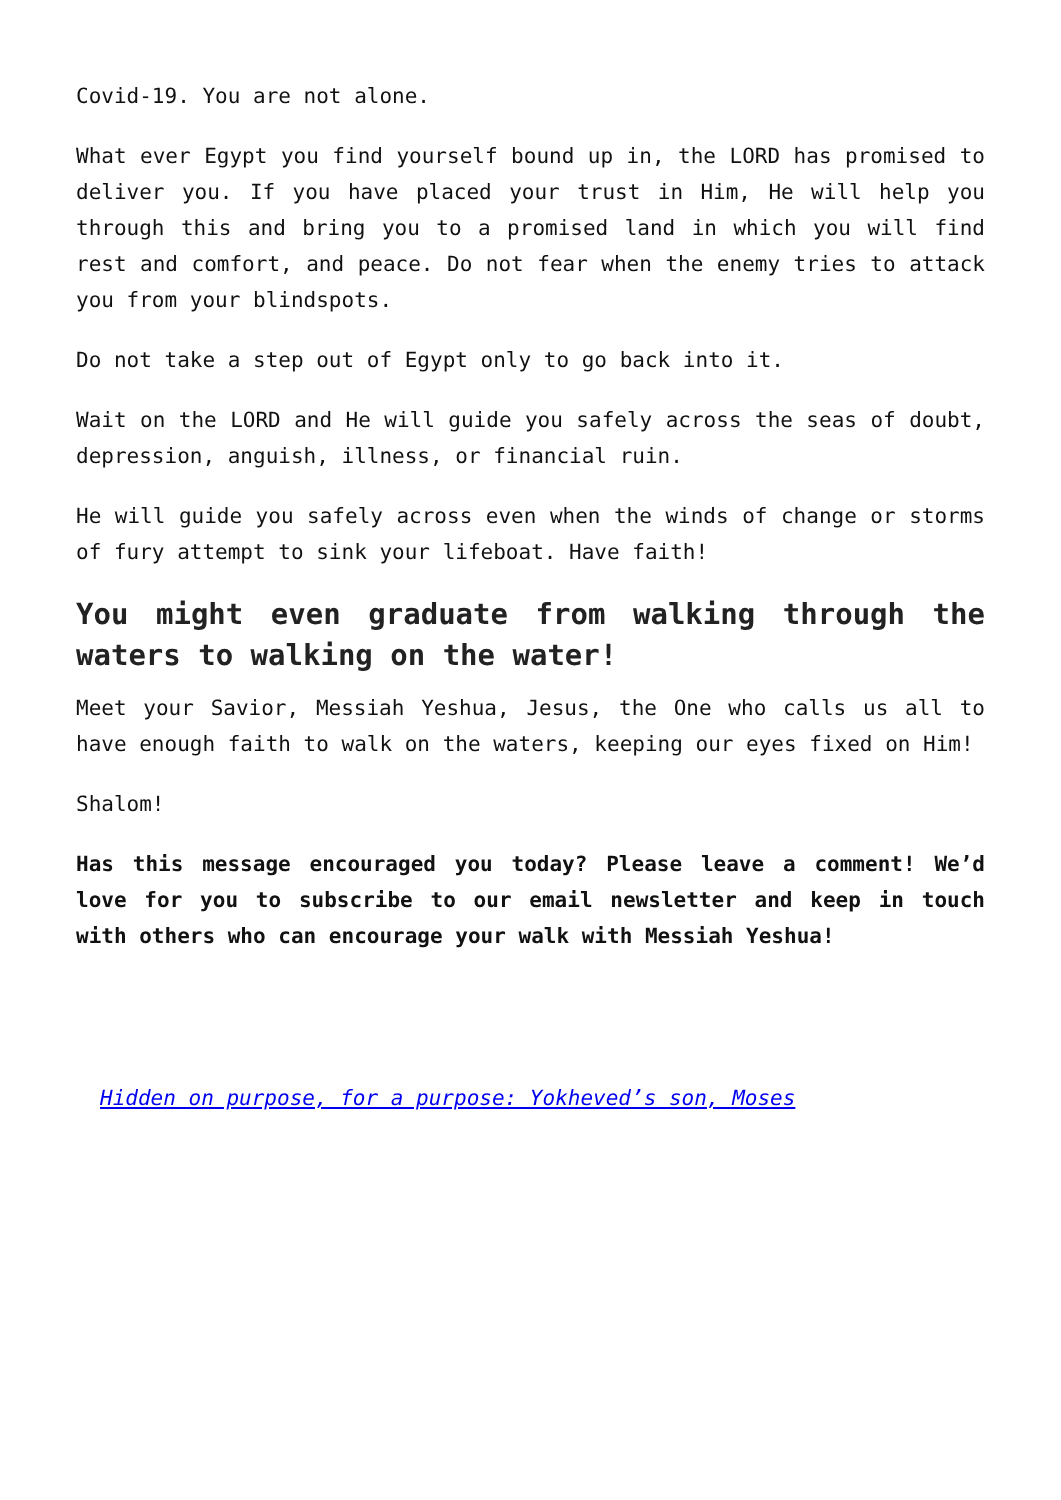Covid-19. You are not alone.
What ever Egypt you find yourself bound up in, the LORD has promised to deliver you. If you have placed your trust in Him, He will help you through this and bring you to a promised land in which you will find rest and comfort, and peace. Do not fear when the enemy tries to attack you from your blindspots.
Do not take a step out of Egypt only to go back into it.
Wait on the LORD and He will guide you safely across the seas of doubt, depression, anguish, illness, or financial ruin.
He will guide you safely across even when the winds of change or storms of fury attempt to sink your lifeboat. Have faith!
You might even graduate from walking through the waters to walking on the water!
Meet your Savior, Messiah Yeshua, Jesus, the One who calls us all to have enough faith to walk on the waters, keeping our eyes fixed on Him!
Shalom!
Has this message encouraged you today? Please leave a comment! We’d love for you to subscribe to our email newsletter and keep in touch with others who can encourage your walk with Messiah Yeshua!
Hidden on purpose, for a purpose: Yokheved’s son, Moses